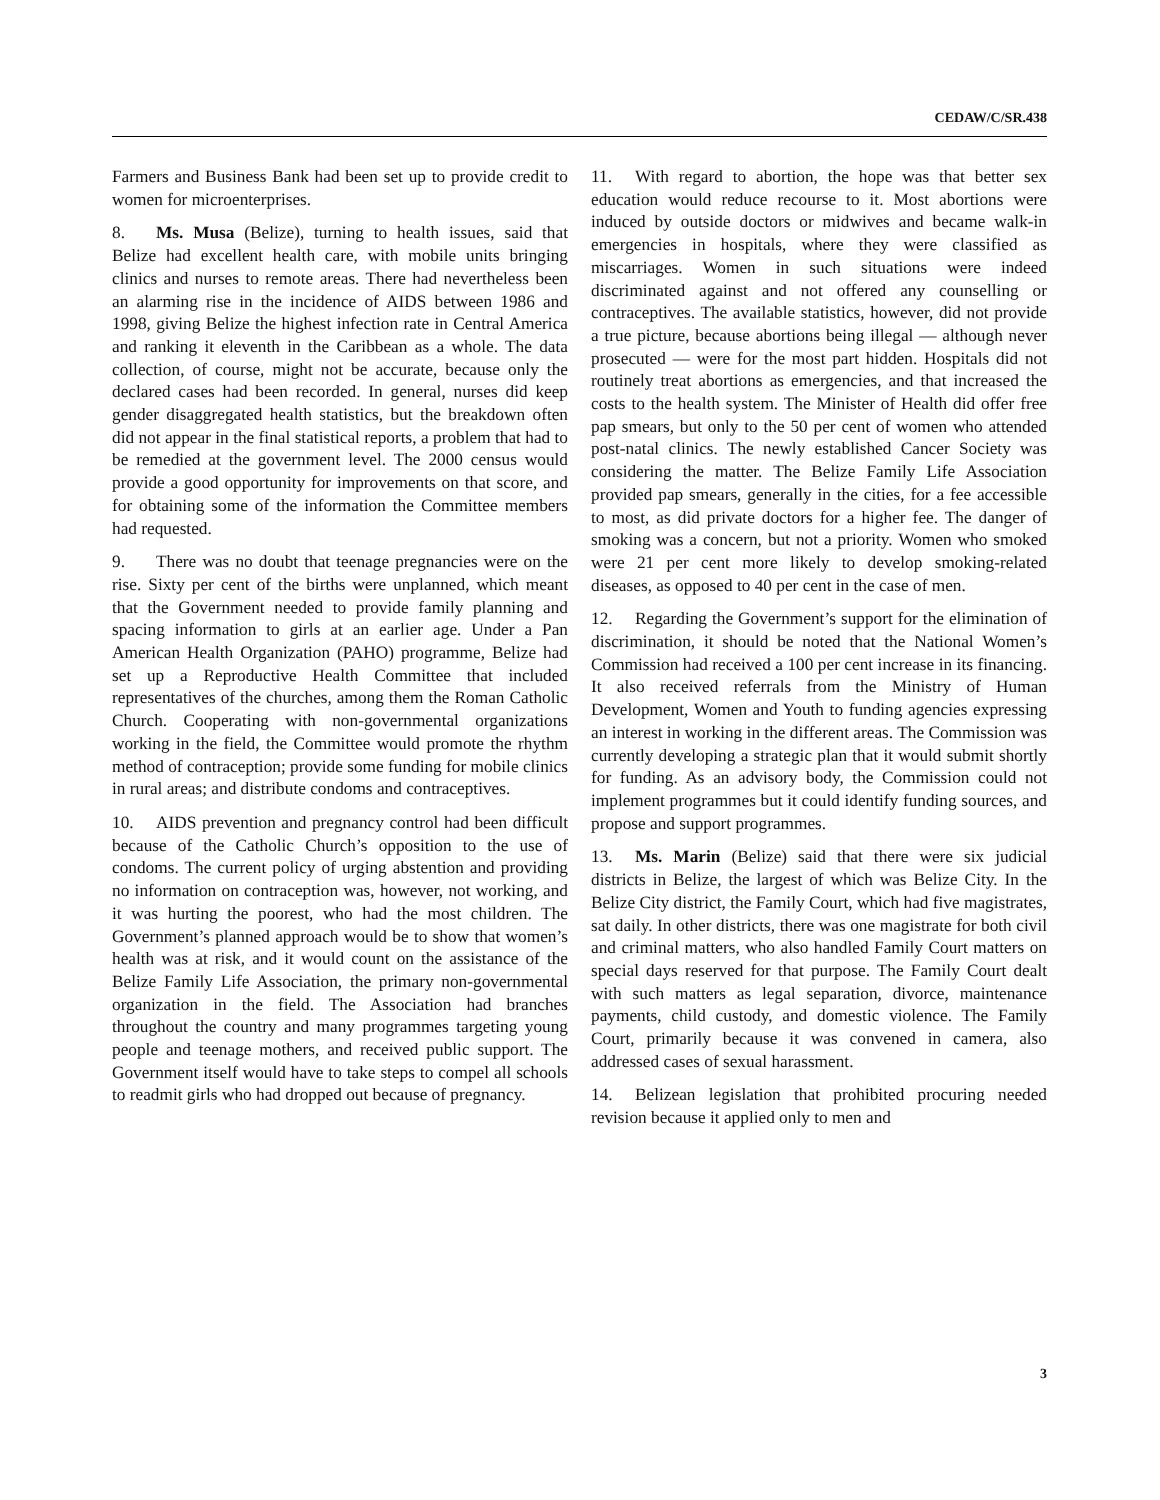CEDAW/C/SR.438
Farmers and Business Bank had been set up to provide credit to women for microenterprises.
8. Ms. Musa (Belize), turning to health issues, said that Belize had excellent health care, with mobile units bringing clinics and nurses to remote areas. There had nevertheless been an alarming rise in the incidence of AIDS between 1986 and 1998, giving Belize the highest infection rate in Central America and ranking it eleventh in the Caribbean as a whole. The data collection, of course, might not be accurate, because only the declared cases had been recorded. In general, nurses did keep gender disaggregated health statistics, but the breakdown often did not appear in the final statistical reports, a problem that had to be remedied at the government level. The 2000 census would provide a good opportunity for improvements on that score, and for obtaining some of the information the Committee members had requested.
9. There was no doubt that teenage pregnancies were on the rise. Sixty per cent of the births were unplanned, which meant that the Government needed to provide family planning and spacing information to girls at an earlier age. Under a Pan American Health Organization (PAHO) programme, Belize had set up a Reproductive Health Committee that included representatives of the churches, among them the Roman Catholic Church. Cooperating with non-governmental organizations working in the field, the Committee would promote the rhythm method of contraception; provide some funding for mobile clinics in rural areas; and distribute condoms and contraceptives.
10. AIDS prevention and pregnancy control had been difficult because of the Catholic Church’s opposition to the use of condoms. The current policy of urging abstention and providing no information on contraception was, however, not working, and it was hurting the poorest, who had the most children. The Government’s planned approach would be to show that women’s health was at risk, and it would count on the assistance of the Belize Family Life Association, the primary non-governmental organization in the field. The Association had branches throughout the country and many programmes targeting young people and teenage mothers, and received public support. The Government itself would have to take steps to compel all schools to readmit girls who had dropped out because of pregnancy.
11. With regard to abortion, the hope was that better sex education would reduce recourse to it. Most abortions were induced by outside doctors or midwives and became walk-in emergencies in hospitals, where they were classified as miscarriages. Women in such situations were indeed discriminated against and not offered any counselling or contraceptives. The available statistics, however, did not provide a true picture, because abortions being illegal — although never prosecuted — were for the most part hidden. Hospitals did not routinely treat abortions as emergencies, and that increased the costs to the health system. The Minister of Health did offer free pap smears, but only to the 50 per cent of women who attended post-natal clinics. The newly established Cancer Society was considering the matter. The Belize Family Life Association provided pap smears, generally in the cities, for a fee accessible to most, as did private doctors for a higher fee. The danger of smoking was a concern, but not a priority. Women who smoked were 21 per cent more likely to develop smoking-related diseases, as opposed to 40 per cent in the case of men.
12. Regarding the Government’s support for the elimination of discrimination, it should be noted that the National Women’s Commission had received a 100 per cent increase in its financing. It also received referrals from the Ministry of Human Development, Women and Youth to funding agencies expressing an interest in working in the different areas. The Commission was currently developing a strategic plan that it would submit shortly for funding. As an advisory body, the Commission could not implement programmes but it could identify funding sources, and propose and support programmes.
13. Ms. Marin (Belize) said that there were six judicial districts in Belize, the largest of which was Belize City. In the Belize City district, the Family Court, which had five magistrates, sat daily. In other districts, there was one magistrate for both civil and criminal matters, who also handled Family Court matters on special days reserved for that purpose. The Family Court dealt with such matters as legal separation, divorce, maintenance payments, child custody, and domestic violence. The Family Court, primarily because it was convened in camera, also addressed cases of sexual harassment.
14. Belizean legislation that prohibited procuring needed revision because it applied only to men and
3